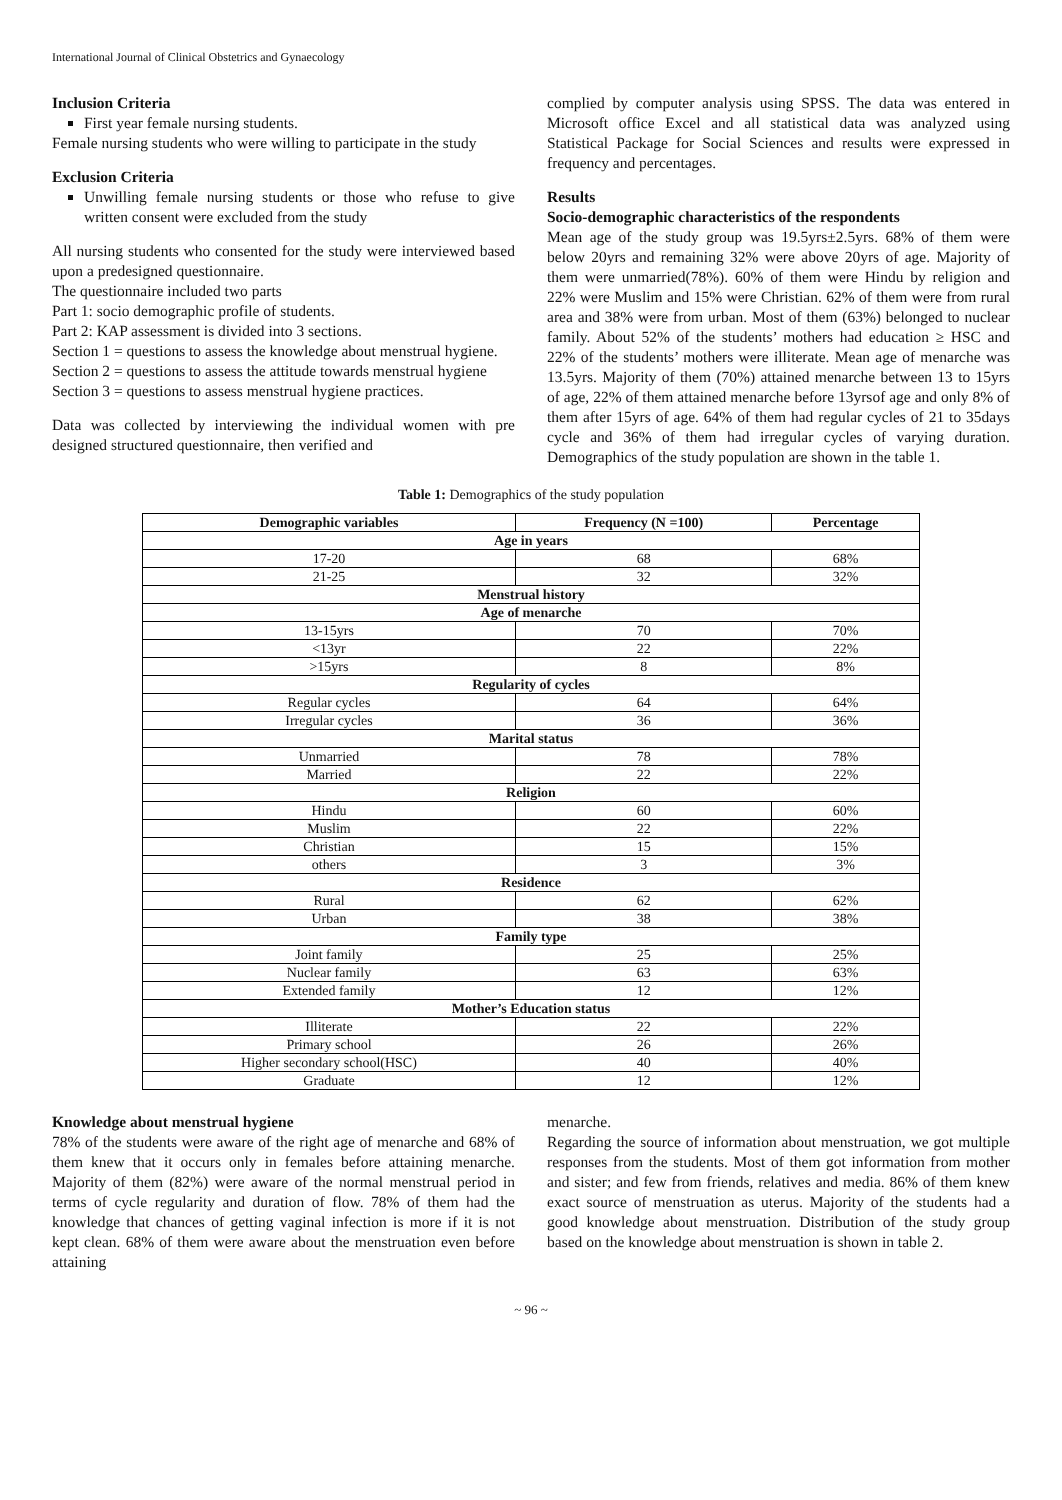International Journal of Clinical Obstetrics and Gynaecology
Inclusion Criteria
First year female nursing students.
Female nursing students who were willing to participate in the study
Exclusion Criteria
Unwilling female nursing students or those who refuse to give written consent were excluded from the study
All nursing students who consented for the study were interviewed based upon a predesigned questionnaire.
The questionnaire included two parts
Part 1: socio demographic profile of students.
Part 2: KAP assessment is divided into 3 sections.
Section 1 = questions to assess the knowledge about menstrual hygiene.
Section 2 = questions to assess the attitude towards menstrual hygiene
Section 3 = questions to assess menstrual hygiene practices.
Data was collected by interviewing the individual women with pre designed structured questionnaire, then verified and
complied by computer analysis using SPSS. The data was entered in Microsoft office Excel and all statistical data was analyzed using Statistical Package for Social Sciences and results were expressed in frequency and percentages.
Results
Socio-demographic characteristics of the respondents
Mean age of the study group was 19.5yrs±2.5yrs. 68% of them were below 20yrs and remaining 32% were above 20yrs of age. Majority of them were unmarried(78%). 60% of them were Hindu by religion and 22% were Muslim and 15% were Christian. 62% of them were from rural area and 38% were from urban. Most of them (63%) belonged to nuclear family. About 52% of the students’ mothers had education ≥ HSC and 22% of the students’ mothers were illiterate. Mean age of menarche was 13.5yrs. Majority of them (70%) attained menarche between 13 to 15yrs of age, 22% of them attained menarche before 13yrsof age and only 8% of them after 15yrs of age. 64% of them had regular cycles of 21 to 35days cycle and 36% of them had irregular cycles of varying duration. Demographics of the study population are shown in the table 1.
Table 1: Demographics of the study population
| Demographic variables | Frequency (N =100) | Percentage |
| --- | --- | --- |
| Age in years | | |
| 17-20 | 68 | 68% |
| 21-25 | 32 | 32% |
| Menstrual history | | |
| Age of menarche | | |
| 13-15yrs | 70 | 70% |
| <13yr | 22 | 22% |
| >15yrs | 8 | 8% |
| Regularity of cycles | | |
| Regular cycles | 64 | 64% |
| Irregular cycles | 36 | 36% |
| Marital status | | |
| Unmarried | 78 | 78% |
| Married | 22 | 22% |
| Religion | | |
| Hindu | 60 | 60% |
| Muslim | 22 | 22% |
| Christian | 15 | 15% |
| others | 3 | 3% |
| Residence | | |
| Rural | 62 | 62% |
| Urban | 38 | 38% |
| Family type | | |
| Joint family | 25 | 25% |
| Nuclear family | 63 | 63% |
| Extended family | 12 | 12% |
| Mother’s Education status | | |
| Illiterate | 22 | 22% |
| Primary school | 26 | 26% |
| Higher secondary school(HSC) | 40 | 40% |
| Graduate | 12 | 12% |
Knowledge about menstrual hygiene
78% of the students were aware of the right age of menarche and 68% of them knew that it occurs only in females before attaining menarche. Majority of them (82%) were aware of the normal menstrual period in terms of cycle regularity and duration of flow. 78% of them had the knowledge that chances of getting vaginal infection is more if it is not kept clean. 68% of them were aware about the menstruation even before attaining
menarche.
Regarding the source of information about menstruation, we got multiple responses from the students. Most of them got information from mother and sister; and few from friends, relatives and media. 86% of them knew exact source of menstruation as uterus. Majority of the students had a good knowledge about menstruation. Distribution of the study group based on the knowledge about menstruation is shown in table 2.
~ 96 ~